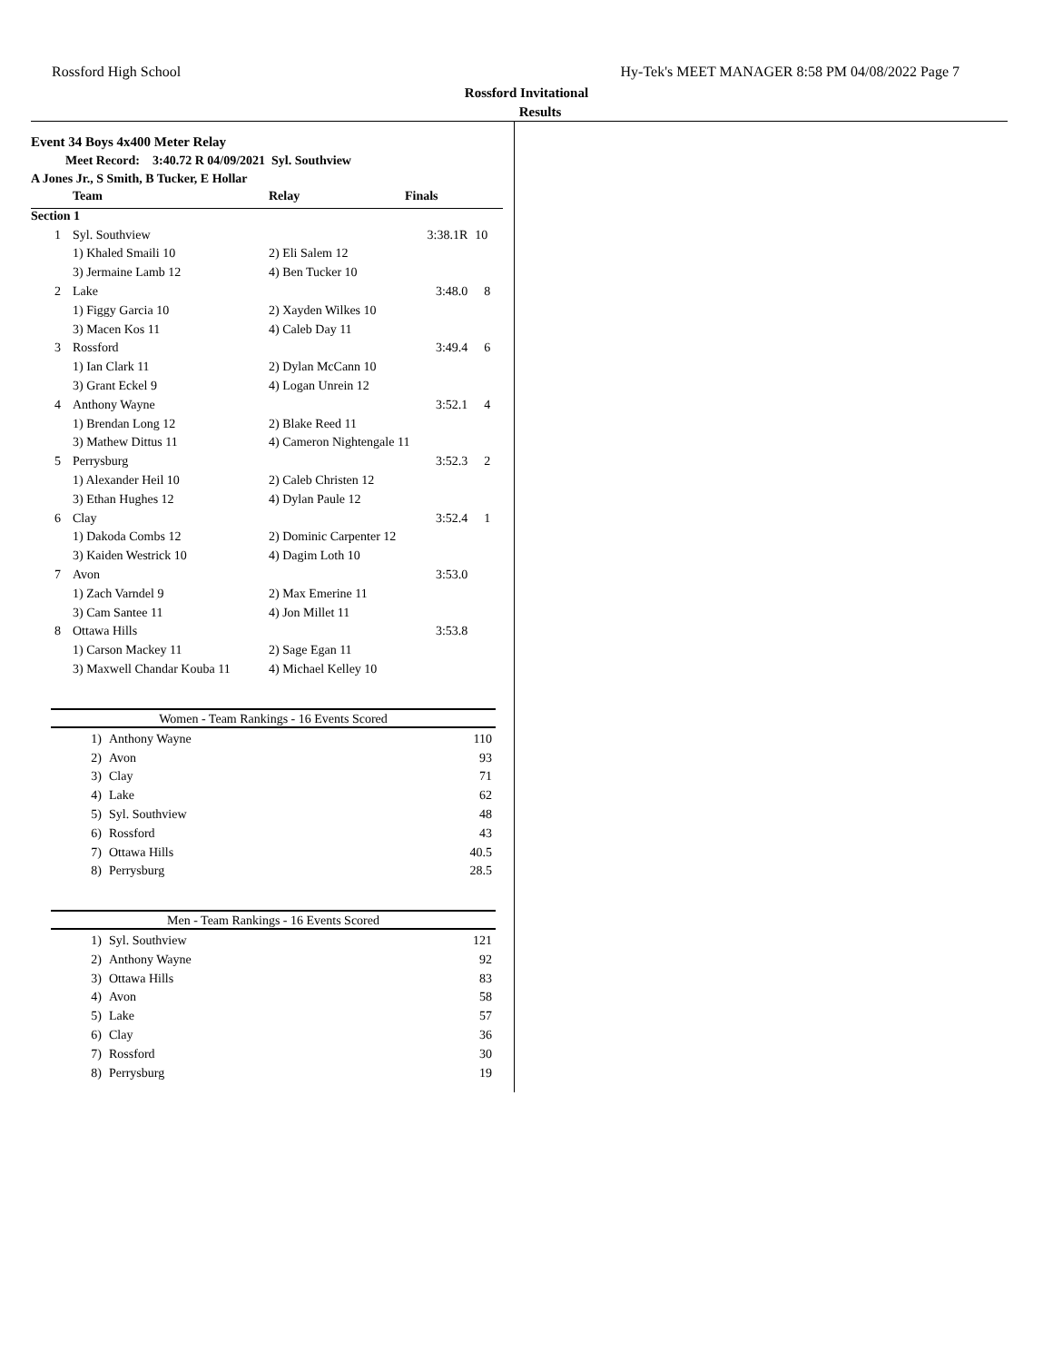Rossford High School Hy-Tek's MEET MANAGER 8:58 PM 04/08/2022 Page 7
Rossford Invitational
Results
Event 34 Boys 4x400 Meter Relay
Meet Record: 3:40.72 R 04/09/2021 Syl. Southview
A Jones Jr., S Smith, B Tucker, E Hollar
| | Team | Relay | Finals | |
| Section 1 | | | | |
| 1 | Syl. Southview | | 3:38.1R | 10 |
| | 1) Khaled Smaili 10 | 2) Eli Salem 12 | | |
| | 3) Jermaine Lamb 12 | 4) Ben Tucker 10 | | |
| 2 | Lake | | 3:48.0 | 8 |
| | 1) Figgy Garcia 10 | 2) Xayden Wilkes 10 | | |
| | 3) Macen Kos 11 | 4) Caleb Day 11 | | |
| 3 | Rossford | | 3:49.4 | 6 |
| | 1) Ian Clark 11 | 2) Dylan McCann 10 | | |
| | 3) Grant Eckel 9 | 4) Logan Unrein 12 | | |
| 4 | Anthony Wayne | | 3:52.1 | 4 |
| | 1) Brendan Long 12 | 2) Blake Reed 11 | | |
| | 3) Mathew Dittus 11 | 4) Cameron Nightengale 11 | | |
| 5 | Perrysburg | | 3:52.3 | 2 |
| | 1) Alexander Heil 10 | 2) Caleb Christen 12 | | |
| | 3) Ethan Hughes 12 | 4) Dylan Paule 12 | | |
| 6 | Clay | | 3:52.4 | 1 |
| | 1) Dakoda Combs 12 | 2) Dominic Carpenter 12 | | |
| | 3) Kaiden Westrick 10 | 4) Dagim Loth 10 | | |
| 7 | Avon | | 3:53.0 | |
| | 1) Zach Varndel 9 | 2) Max Emerine 11 | | |
| | 3) Cam Santee 11 | 4) Jon Millet 11 | | |
| 8 | Ottawa Hills | | 3:53.8 | |
| | 1) Carson Mackey 11 | 2) Sage Egan 11 | | |
| | 3) Maxwell Chandar Kouba 11 | 4) Michael Kelley 10 | | |
Women - Team Rankings - 16 Events Scored
| 1) | Anthony Wayne | 110 |
| 2) | Avon | 93 |
| 3) | Clay | 71 |
| 4) | Lake | 62 |
| 5) | Syl. Southview | 48 |
| 6) | Rossford | 43 |
| 7) | Ottawa Hills | 40.5 |
| 8) | Perrysburg | 28.5 |
Men - Team Rankings - 16 Events Scored
| 1) | Syl. Southview | 121 |
| 2) | Anthony Wayne | 92 |
| 3) | Ottawa Hills | 83 |
| 4) | Avon | 58 |
| 5) | Lake | 57 |
| 6) | Clay | 36 |
| 7) | Rossford | 30 |
| 8) | Perrysburg | 19 |